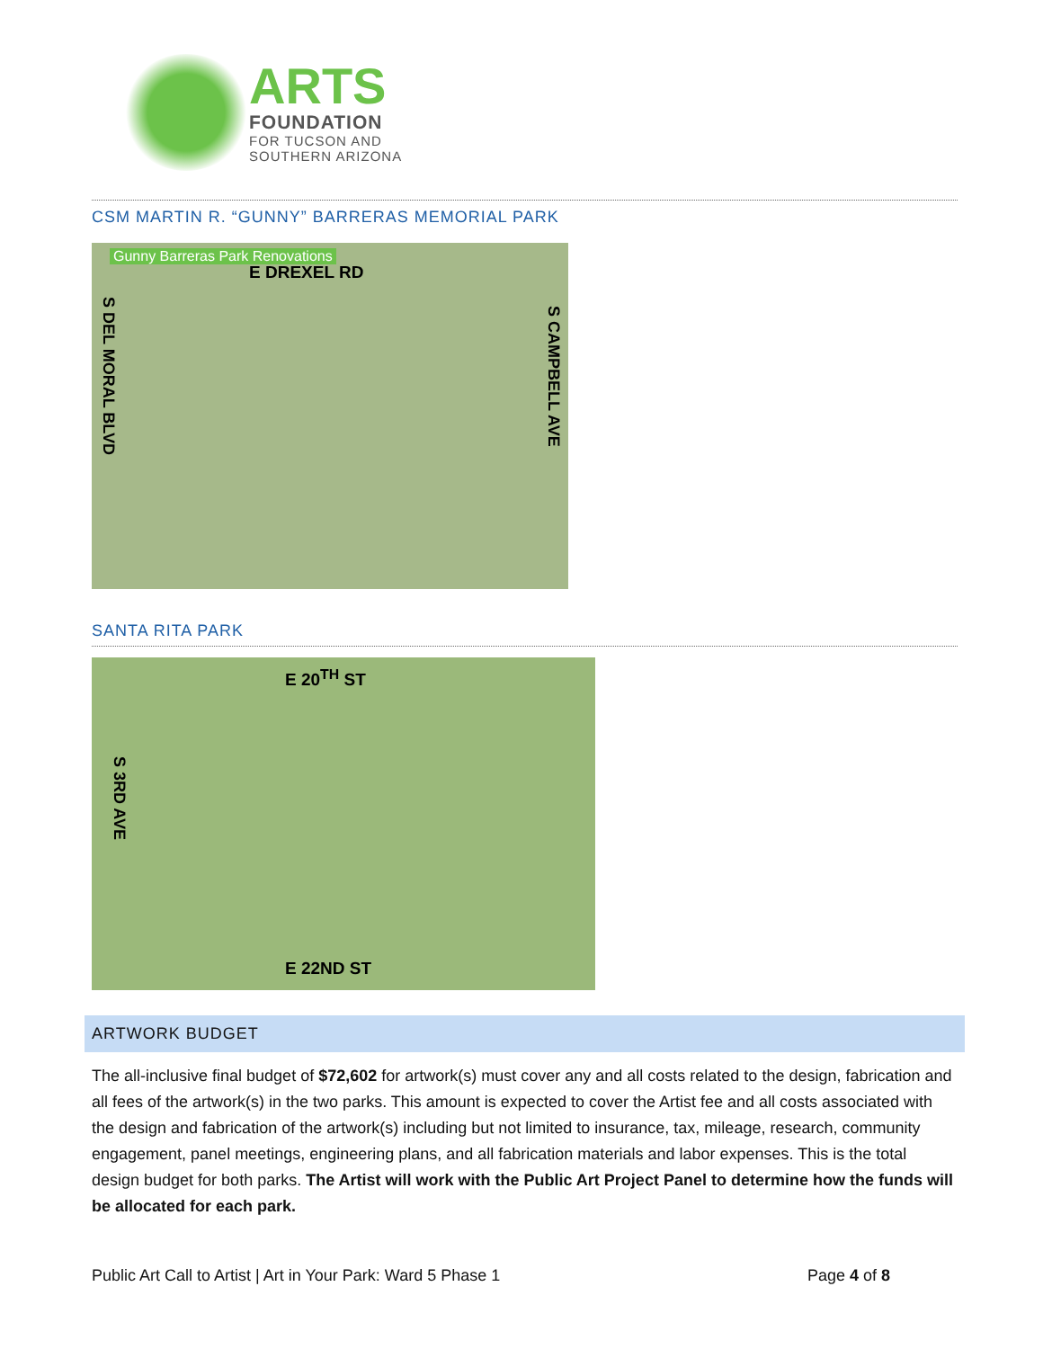ARTS
FOUNDATION
FOR TUCSON AND
SOUTHERN ARIZONA
CSM MARTIN R. “GUNNY” BARRERAS MEMORIAL PARK
Gunny Barreras Park Renovations
E DREXEL RD
S DEL MORAL BLVD
S CAMPBELL AVE
SANTA RITA PARK
E 20<sup>TH</sup> ST
S 3RD AVE
E 22ND ST
ARTWORK BUDGET
The all-inclusive final budget of $72,602 for artwork(s) must cover any and all costs related to the design, fabrication and all fees of the artwork(s) in the two parks. This amount is expected to cover the Artist fee and all costs associated with the design and fabrication of the artwork(s) including but not limited to insurance, tax, mileage, research, community engagement, panel meetings, engineering plans, and all fabrication materials and labor expenses. This is the total design budget for both parks. The Artist will work with the Public Art Project Panel to determine how the funds will be allocated for each park.
Public Art Call to Artist | Art in Your Park: Ward 5 Phase 1 Page 4 of 8